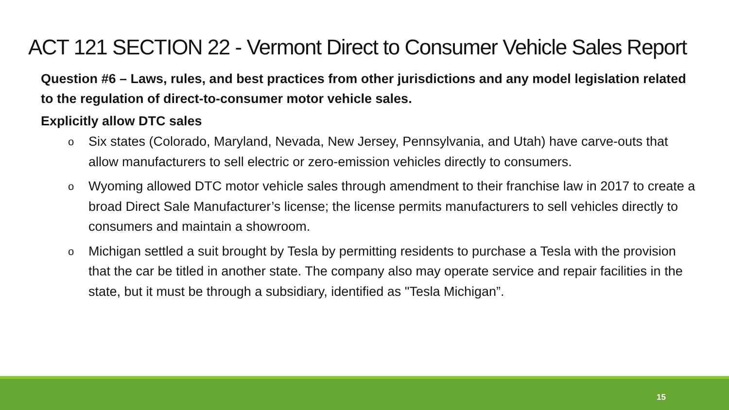ACT 121 SECTION 22 - Vermont Direct to Consumer Vehicle Sales Report
Question #6 – Laws, rules, and best practices from other jurisdictions and any model legislation related to the regulation of direct-to-consumer motor vehicle sales.
Explicitly allow DTC sales
o Six states (Colorado, Maryland, Nevada, New Jersey, Pennsylvania, and Utah) have carve-outs that allow manufacturers to sell electric or zero-emission vehicles directly to consumers.
o Wyoming allowed DTC motor vehicle sales through amendment to their franchise law in 2017 to create a broad Direct Sale Manufacturer’s license; the license permits manufacturers to sell vehicles directly to consumers and maintain a showroom.
o Michigan settled a suit brought by Tesla by permitting residents to purchase a Tesla with the provision that the car be titled in another state. The company also may operate service and repair facilities in the state, but it must be through a subsidiary, identified as "Tesla Michigan”.
15